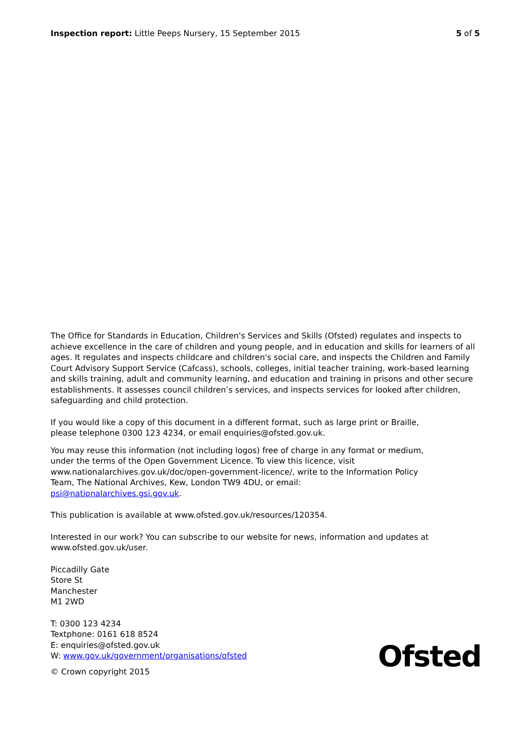Inspection report: Little Peeps Nursery, 15 September 2015
5 of 5
The Office for Standards in Education, Children's Services and Skills (Ofsted) regulates and inspects to achieve excellence in the care of children and young people, and in education and skills for learners of all ages. It regulates and inspects childcare and children's social care, and inspects the Children and Family Court Advisory Support Service (Cafcass), schools, colleges, initial teacher training, work-based learning and skills training, adult and community learning, and education and training in prisons and other secure establishments. It assesses council children’s services, and inspects services for looked after children, safeguarding and child protection.
If you would like a copy of this document in a different format, such as large print or Braille,
please telephone 0300 123 4234, or email enquiries@ofsted.gov.uk.
You may reuse this information (not including logos) free of charge in any format or medium,
under the terms of the Open Government Licence. To view this licence, visit
www.nationalarchives.gov.uk/doc/open-government-licence/, write to the Information Policy
Team, The National Archives, Kew, London TW9 4DU, or email:
psi@nationalarchives.gsi.gov.uk.
This publication is available at www.ofsted.gov.uk/resources/120354.
Interested in our work? You can subscribe to our website for news, information and updates at
www.ofsted.gov.uk/user.
Piccadilly Gate
Store St
Manchester
M1 2WD
T: 0300 123 4234
Textphone: 0161 618 8524
E: enquiries@ofsted.gov.uk
W: www.gov.uk/government/organisations/ofsted
Ofsted
© Crown copyright 2015